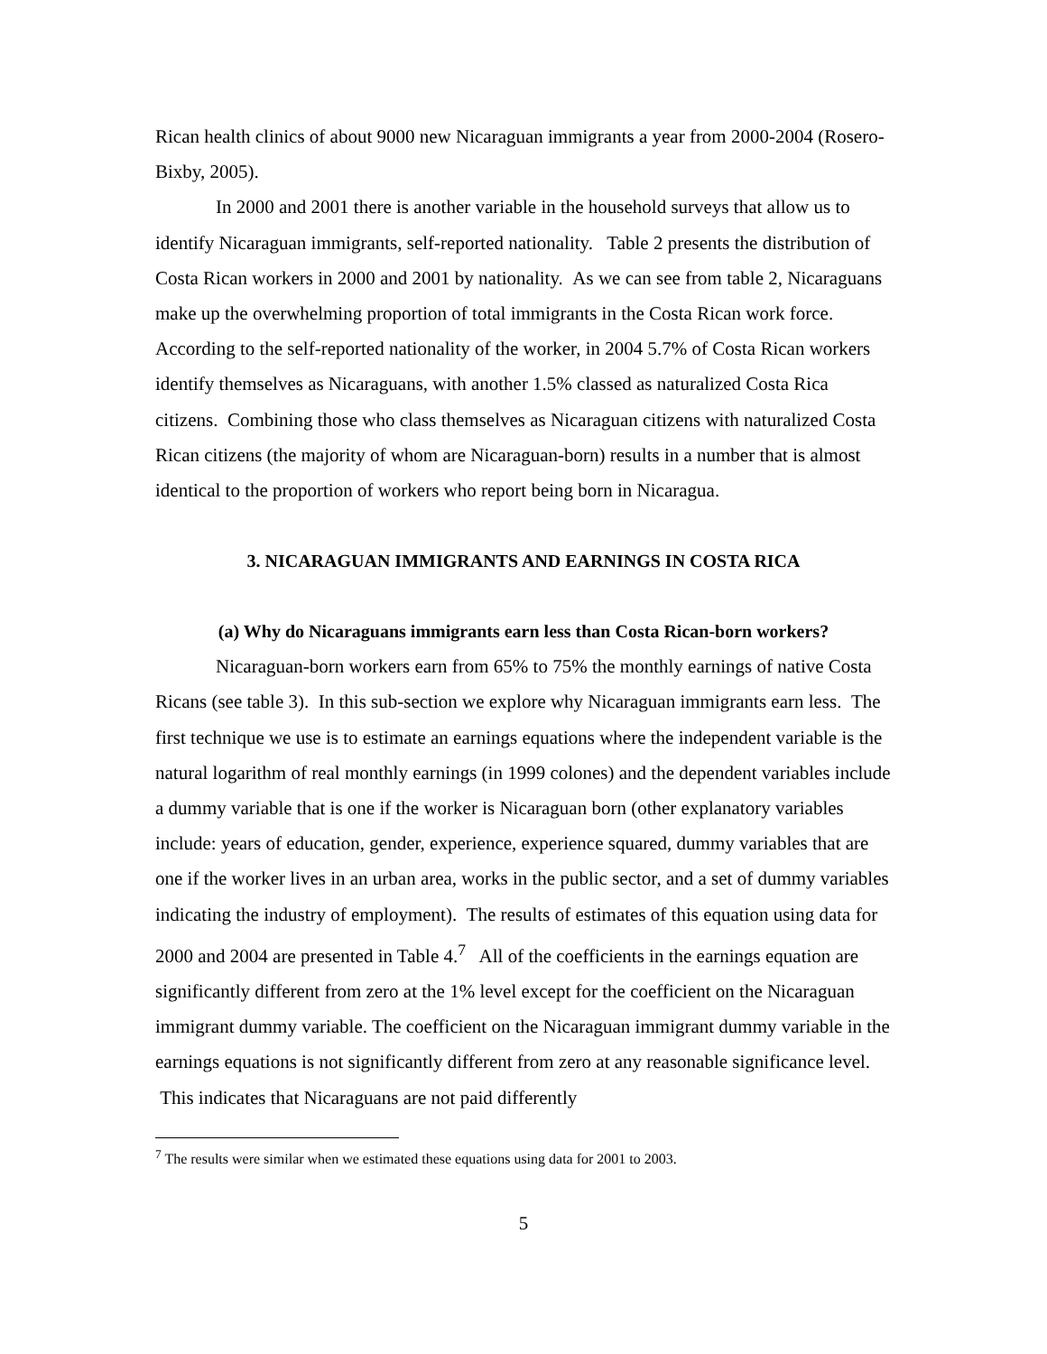Rican health clinics of about 9000 new Nicaraguan immigrants a year from 2000-2004 (Rosero-Bixby, 2005).
In 2000 and 2001 there is another variable in the household surveys that allow us to identify Nicaraguan immigrants, self-reported nationality. Table 2 presents the distribution of Costa Rican workers in 2000 and 2001 by nationality. As we can see from table 2, Nicaraguans make up the overwhelming proportion of total immigrants in the Costa Rican work force. According to the self-reported nationality of the worker, in 2004 5.7% of Costa Rican workers identify themselves as Nicaraguans, with another 1.5% classed as naturalized Costa Rica citizens. Combining those who class themselves as Nicaraguan citizens with naturalized Costa Rican citizens (the majority of whom are Nicaraguan-born) results in a number that is almost identical to the proportion of workers who report being born in Nicaragua.
3. NICARAGUAN IMMIGRANTS AND EARNINGS IN COSTA RICA
(a) Why do Nicaraguans immigrants earn less than Costa Rican-born workers?
Nicaraguan-born workers earn from 65% to 75% the monthly earnings of native Costa Ricans (see table 3). In this sub-section we explore why Nicaraguan immigrants earn less. The first technique we use is to estimate an earnings equations where the independent variable is the natural logarithm of real monthly earnings (in 1999 colones) and the dependent variables include a dummy variable that is one if the worker is Nicaraguan born (other explanatory variables include: years of education, gender, experience, experience squared, dummy variables that are one if the worker lives in an urban area, works in the public sector, and a set of dummy variables indicating the industry of employment). The results of estimates of this equation using data for 2000 and 2004 are presented in Table 4.<sup>7</sup> All of the coefficients in the earnings equation are significantly different from zero at the 1% level except for the coefficient on the Nicaraguan immigrant dummy variable. The coefficient on the Nicaraguan immigrant dummy variable in the earnings equations is not significantly different from zero at any reasonable significance level. This indicates that Nicaraguans are not paid differently
<sup>7</sup> The results were similar when we estimated these equations using data for 2001 to 2003.
5